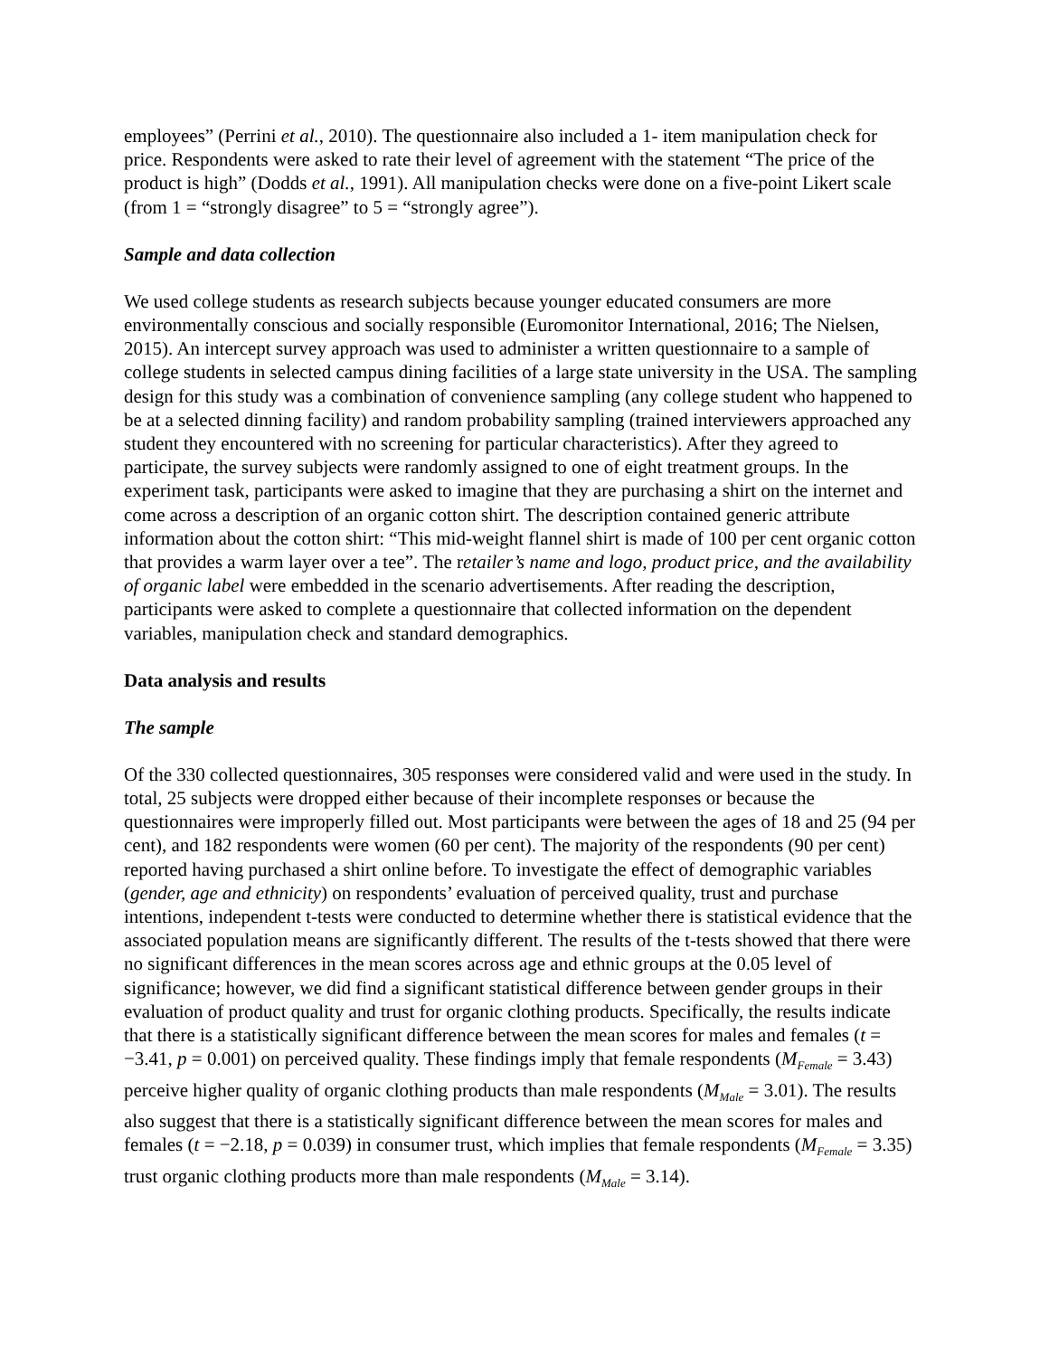employees” (Perrini et al., 2010). The questionnaire also included a 1- item manipulation check for price. Respondents were asked to rate their level of agreement with the statement “The price of the product is high” (Dodds et al., 1991). All manipulation checks were done on a five-point Likert scale (from 1 = “strongly disagree” to 5 = “strongly agree”).
Sample and data collection
We used college students as research subjects because younger educated consumers are more environmentally conscious and socially responsible (Euromonitor International, 2016; The Nielsen, 2015). An intercept survey approach was used to administer a written questionnaire to a sample of college students in selected campus dining facilities of a large state university in the USA. The sampling design for this study was a combination of convenience sampling (any college student who happened to be at a selected dinning facility) and random probability sampling (trained interviewers approached any student they encountered with no screening for particular characteristics). After they agreed to participate, the survey subjects were randomly assigned to one of eight treatment groups. In the experiment task, participants were asked to imagine that they are purchasing a shirt on the internet and come across a description of an organic cotton shirt. The description contained generic attribute information about the cotton shirt: “This mid-weight flannel shirt is made of 100 per cent organic cotton that provides a warm layer over a tee”. The retailer’s name and logo, product price, and the availability of organic label were embedded in the scenario advertisements. After reading the description, participants were asked to complete a questionnaire that collected information on the dependent variables, manipulation check and standard demographics.
Data analysis and results
The sample
Of the 330 collected questionnaires, 305 responses were considered valid and were used in the study. In total, 25 subjects were dropped either because of their incomplete responses or because the questionnaires were improperly filled out. Most participants were between the ages of 18 and 25 (94 per cent), and 182 respondents were women (60 per cent). The majority of the respondents (90 per cent) reported having purchased a shirt online before. To investigate the effect of demographic variables (gender, age and ethnicity) on respondents’ evaluation of perceived quality, trust and purchase intentions, independent t-tests were conducted to determine whether there is statistical evidence that the associated population means are significantly different. The results of the t-tests showed that there were no significant differences in the mean scores across age and ethnic groups at the 0.05 level of significance; however, we did find a significant statistical difference between gender groups in their evaluation of product quality and trust for organic clothing products. Specifically, the results indicate that there is a statistically significant difference between the mean scores for males and females (t = −3.41, p = 0.001) on perceived quality. These findings imply that female respondents (M<sub>Female</sub> = 3.43) perceive higher quality of organic clothing products than male respondents (M<sub>Male</sub> = 3.01). The results also suggest that there is a statistically significant difference between the mean scores for males and females (t = −2.18, p = 0.039) in consumer trust, which implies that female respondents (M<sub>Female</sub> = 3.35) trust organic clothing products more than male respondents (M<sub>Male</sub> = 3.14).